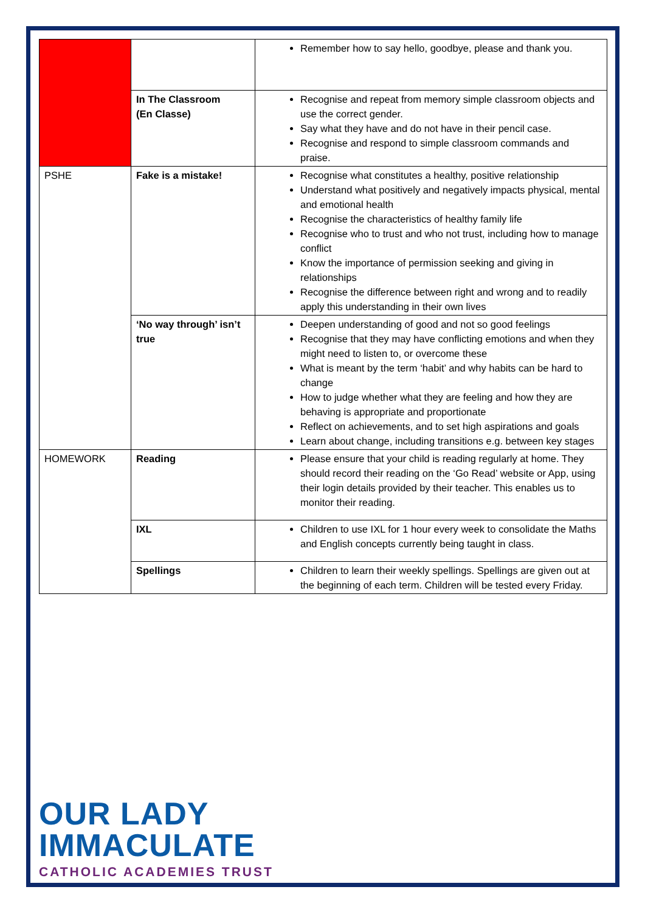| | | Remember how to say hello, goodbye, please and thank you. |
| | In The Classroom (En Classe) | Recognise and repeat from memory simple classroom objects and use the correct gender. Say what they have and do not have in their pencil case. Recognise and respond to simple classroom commands and praise. |
| PSHE | Fake is a mistake! | Recognise what constitutes a healthy, positive relationship Understand what positively and negatively impacts physical, mental and emotional health Recognise the characteristics of healthy family life Recognise who to trust and who not trust, including how to manage conflict Know the importance of permission seeking and giving in relationships Recognise the difference between right and wrong and to readily apply this understanding in their own lives |
| | ‘No way through’ isn’t true | Deepen understanding of good and not so good feelings Recognise that they may have conflicting emotions and when they might need to listen to, or overcome these What is meant by the term ‘habit’ and why habits can be hard to change How to judge whether what they are feeling and how they are behaving is appropriate and proportionate Reflect on achievements, and to set high aspirations and goals Learn about change, including transitions e.g. between key stages |
| HOMEWORK | Reading | Please ensure that your child is reading regularly at home. They should record their reading on the ‘Go Read’ website or App, using their login details provided by their teacher. This enables us to monitor their reading. |
| | IXL | Children to use IXL for 1 hour every week to consolidate the Maths and English concepts currently being taught in class. |
| | Spellings | Children to learn their weekly spellings. Spellings are given out at the beginning of each term. Children will be tested every Friday. |
OUR LADY
IMMACULATE
CATHOLIC ACADEMIES TRUST